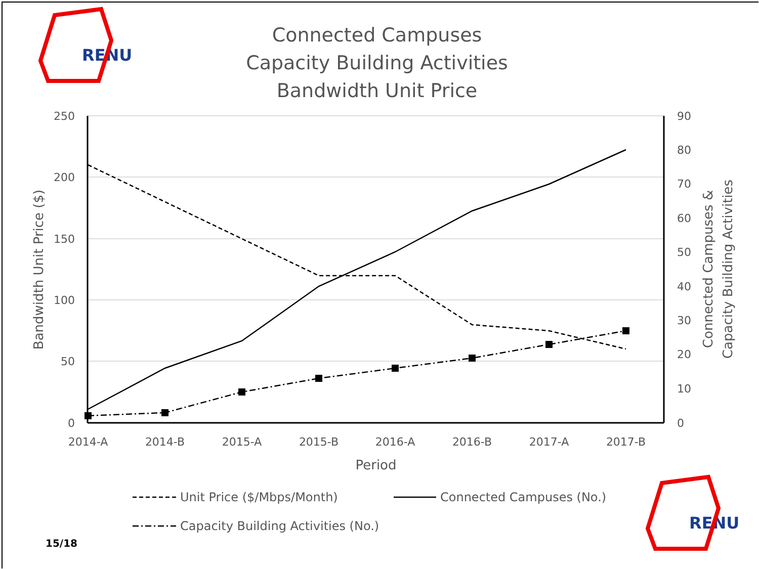RENU
RENU
Connected Campuses
Capacity Building Activities
Bandwidth Unit Price
250
200
150
100
50
0
90
80
70
60
50
40
30
20
10
0
2014-A
2014-B
2015-A
2015-B
2016-A
2016-B
2017-A
2017-B
Period
Bandwidth Unit Price ($)
Connected Campuses &
Capacity Building Activities
Unit Price ($/Mbps/Month)
Connected Campuses (No.)
Capacity Building Activities (No.)
15/18